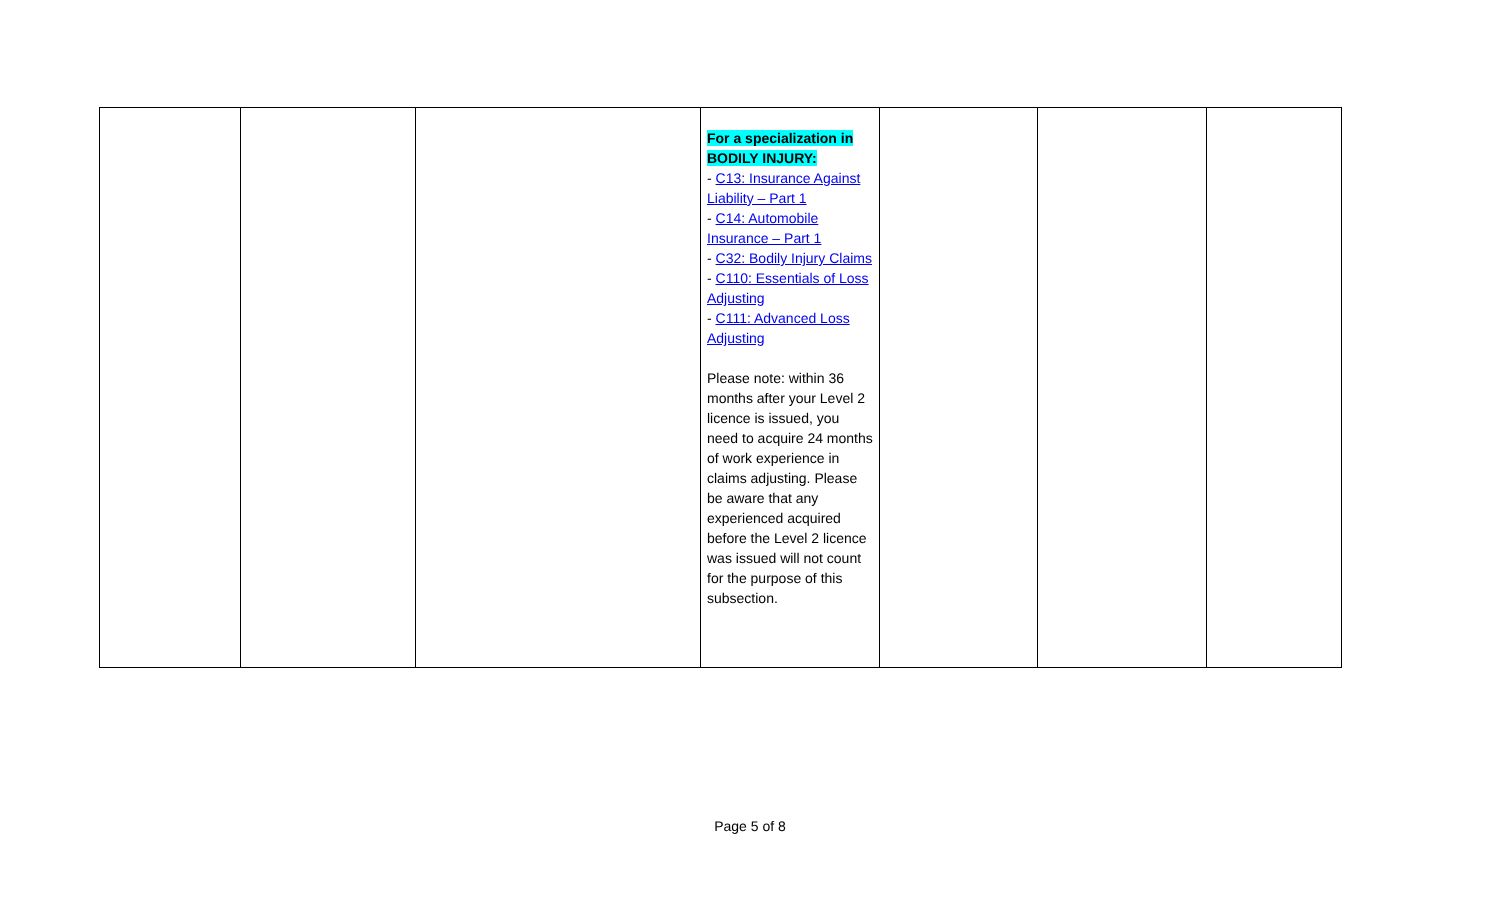| | | | For a specialization in BODILY INJURY: - C13: Insurance Against Liability – Part 1 - C14: Automobile Insurance – Part 1 - C32: Bodily Injury Claims - C110: Essentials of Loss Adjusting - C111: Advanced Loss Adjusting Please note: within 36 months after your Level 2 licence is issued, you need to acquire 24 months of work experience in claims adjusting. Please be aware that any experienced acquired before the Level 2 licence was issued will not count for the purpose of this subsection. | | | |
Page 5 of 8